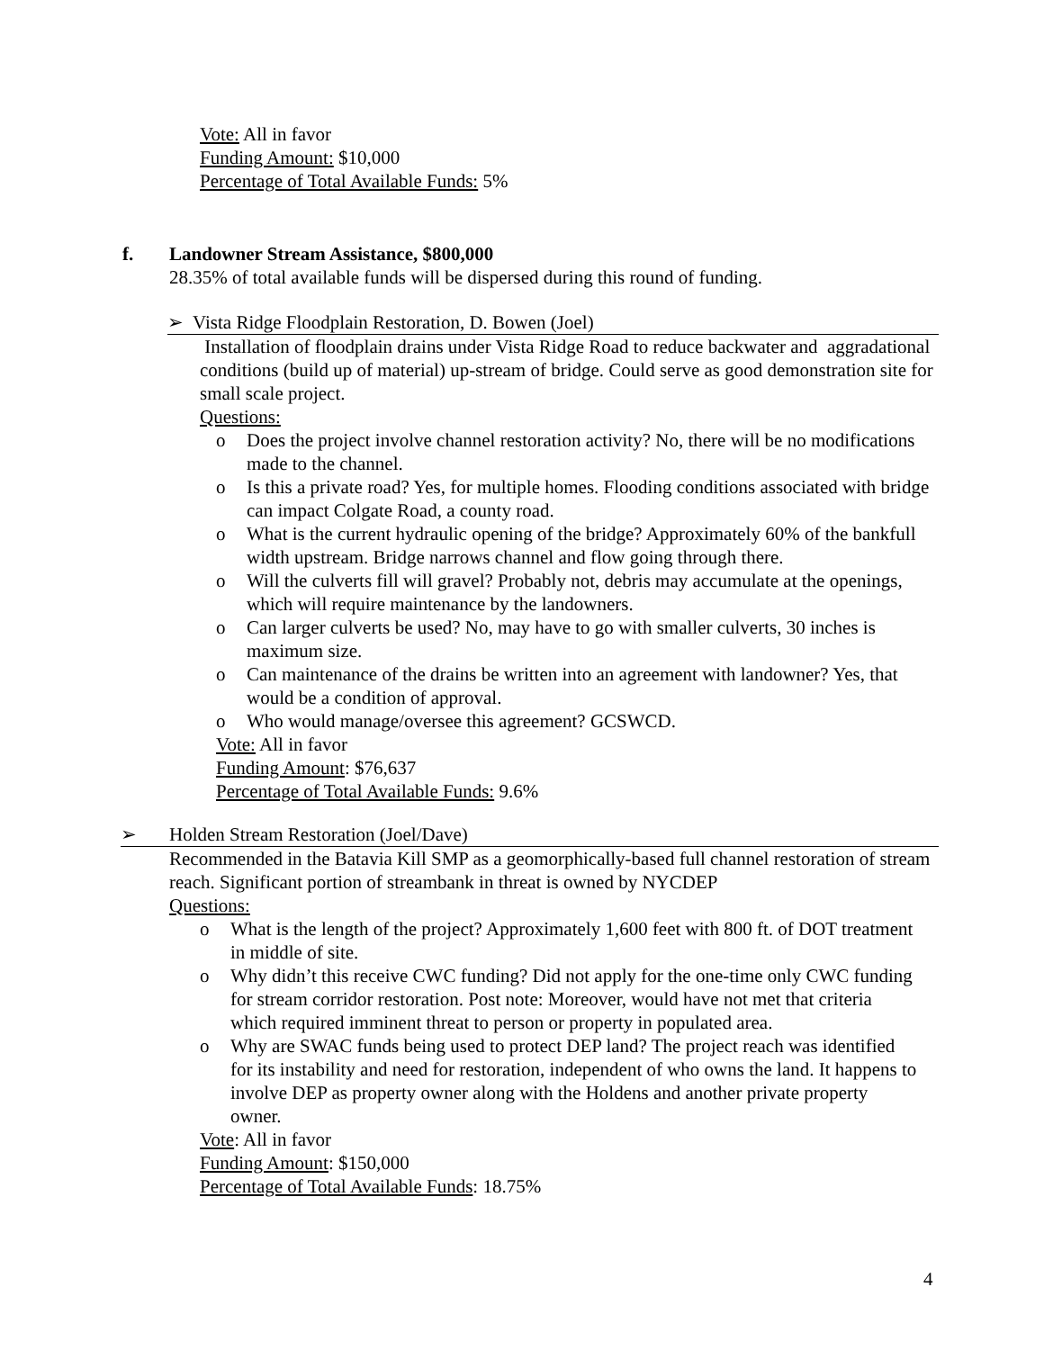Vote: All in favor
Funding Amount: $10,000
Percentage of Total Available Funds: 5%
f. Landowner Stream Assistance, $800,000
28.35% of total available funds will be dispersed during this round of funding.
➢ Vista Ridge Floodplain Restoration, D. Bowen (Joel)
Installation of floodplain drains under Vista Ridge Road to reduce backwater and aggradational conditions (build up of material) up-stream of bridge. Could serve as good demonstration site for small scale project.
Questions:
o Does the project involve channel restoration activity? No, there will be no modifications made to the channel.
o Is this a private road? Yes, for multiple homes. Flooding conditions associated with bridge can impact Colgate Road, a county road.
o What is the current hydraulic opening of the bridge? Approximately 60% of the bankfull width upstream. Bridge narrows channel and flow going through there.
o Will the culverts fill will gravel? Probably not, debris may accumulate at the openings, which will require maintenance by the landowners.
o Can larger culverts be used? No, may have to go with smaller culverts, 30 inches is maximum size.
o Can maintenance of the drains be written into an agreement with landowner? Yes, that would be a condition of approval.
o Who would manage/oversee this agreement? GCSWCD.
Vote: All in favor
Funding Amount: $76,637
Percentage of Total Available Funds: 9.6%
➢ Holden Stream Restoration (Joel/Dave)
Recommended in the Batavia Kill SMP as a geomorphically-based full channel restoration of stream reach. Significant portion of streambank in threat is owned by NYCDEP
Questions:
o What is the length of the project? Approximately 1,600 feet with 800 ft. of DOT treatment in middle of site.
o Why didn’t this receive CWC funding? Did not apply for the one-time only CWC funding for stream corridor restoration. Post note: Moreover, would have not met that criteria which required imminent threat to person or property in populated area.
o Why are SWAC funds being used to protect DEP land? The project reach was identified for its instability and need for restoration, independent of who owns the land. It happens to involve DEP as property owner along with the Holdens and another private property owner.
Vote: All in favor
Funding Amount: $150,000
Percentage of Total Available Funds: 18.75%
4